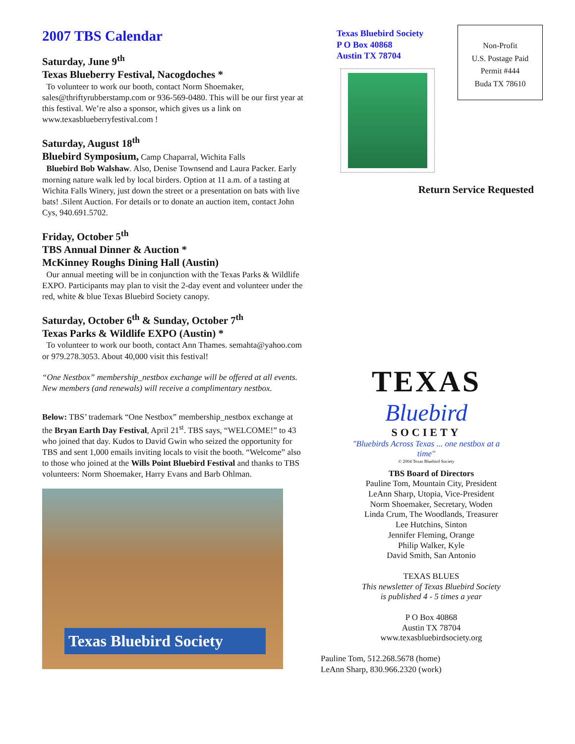2007 TBS Calendar
Saturday, June 9<sup>th</sup>
Texas Blueberry Festival, Nacogdoches *
To volunteer to work our booth, contact Norm Shoemaker, sales@thriftyrubberstamp.com or 936-569-0480. This will be our first year at this festival. We’re also a sponsor, which gives us a link on www.texasblueberryfestival.com !
Saturday, August 18<sup>th</sup>
Bluebird Symposium, Camp Chaparral, Wichita Falls
Bluebird Bob Walshaw. Also, Denise Townsend and Laura Packer. Early morning nature walk led by local birders. Option at 11 a.m. of a tasting at Wichita Falls Winery, just down the street or a presentation on bats with live bats! .Silent Auction. For details or to donate an auction item, contact John Cys, 940.691.5702.
Friday, October 5<sup>th</sup>
TBS Annual Dinner & Auction *
McKinney Roughs Dining Hall (Austin)
Our annual meeting will be in conjunction with the Texas Parks & Wildlife EXPO. Participants may plan to visit the 2-day event and volunteer under the red, white & blue Texas Bluebird Society canopy.
Saturday, October 6<sup>th</sup> & Sunday, October 7<sup>th</sup>
Texas Parks & Wildlife EXPO (Austin) *
To volunteer to work our booth, contact Ann Thames. semahta@yahoo.com or 979.278.3053. About 40,000 visit this festival!
“One Nestbox” membership_nestbox exchange will be offered at all events. New members (and renewals) will receive a complimentary nestbox.
Below: TBS’ trademark “One Nestbox” membership_nestbox exchange at the Bryan Earth Day Festival, April 21<sup>st</sup>. TBS says, “WELCOME!” to 43 who joined that day. Kudos to David Gwin who seized the opportunity for TBS and sent 1,000 emails inviting locals to visit the booth. “Welcome” also to those who joined at the Wills Point Bluebird Festival and thanks to TBS volunteers: Norm Shoemaker, Harry Evans and Barb Ohlman.
Texas Bluebird Society
Non-Profit
U.S. Postage Paid
Permit #444
Buda TX 78610
Texas Bluebird Society
P O Box 40868
Austin TX 78704
Return Service Requested
TEXAS
Bluebird
SOCIETY
"Bluebirds Across Texas ... one nestbox at a time"
© 2004 Texas Bluebird Society
TBS Board of Directors
Pauline Tom, Mountain City, President
LeAnn Sharp, Utopia, Vice-President
Norm Shoemaker, Secretary, Woden
Linda Crum, The Woodlands, Treasurer
Lee Hutchins, Sinton
Jennifer Fleming, Orange
Philip Walker, Kyle
David Smith, San Antonio
TEXAS BLUES
This newsletter of Texas Bluebird Society
is published 4 - 5 times a year
P O Box 40868
Austin TX 78704
www.texasbluebirdsociety.org
Pauline Tom, 512.268.5678 (home)
LeAnn Sharp, 830.966.2320 (work)